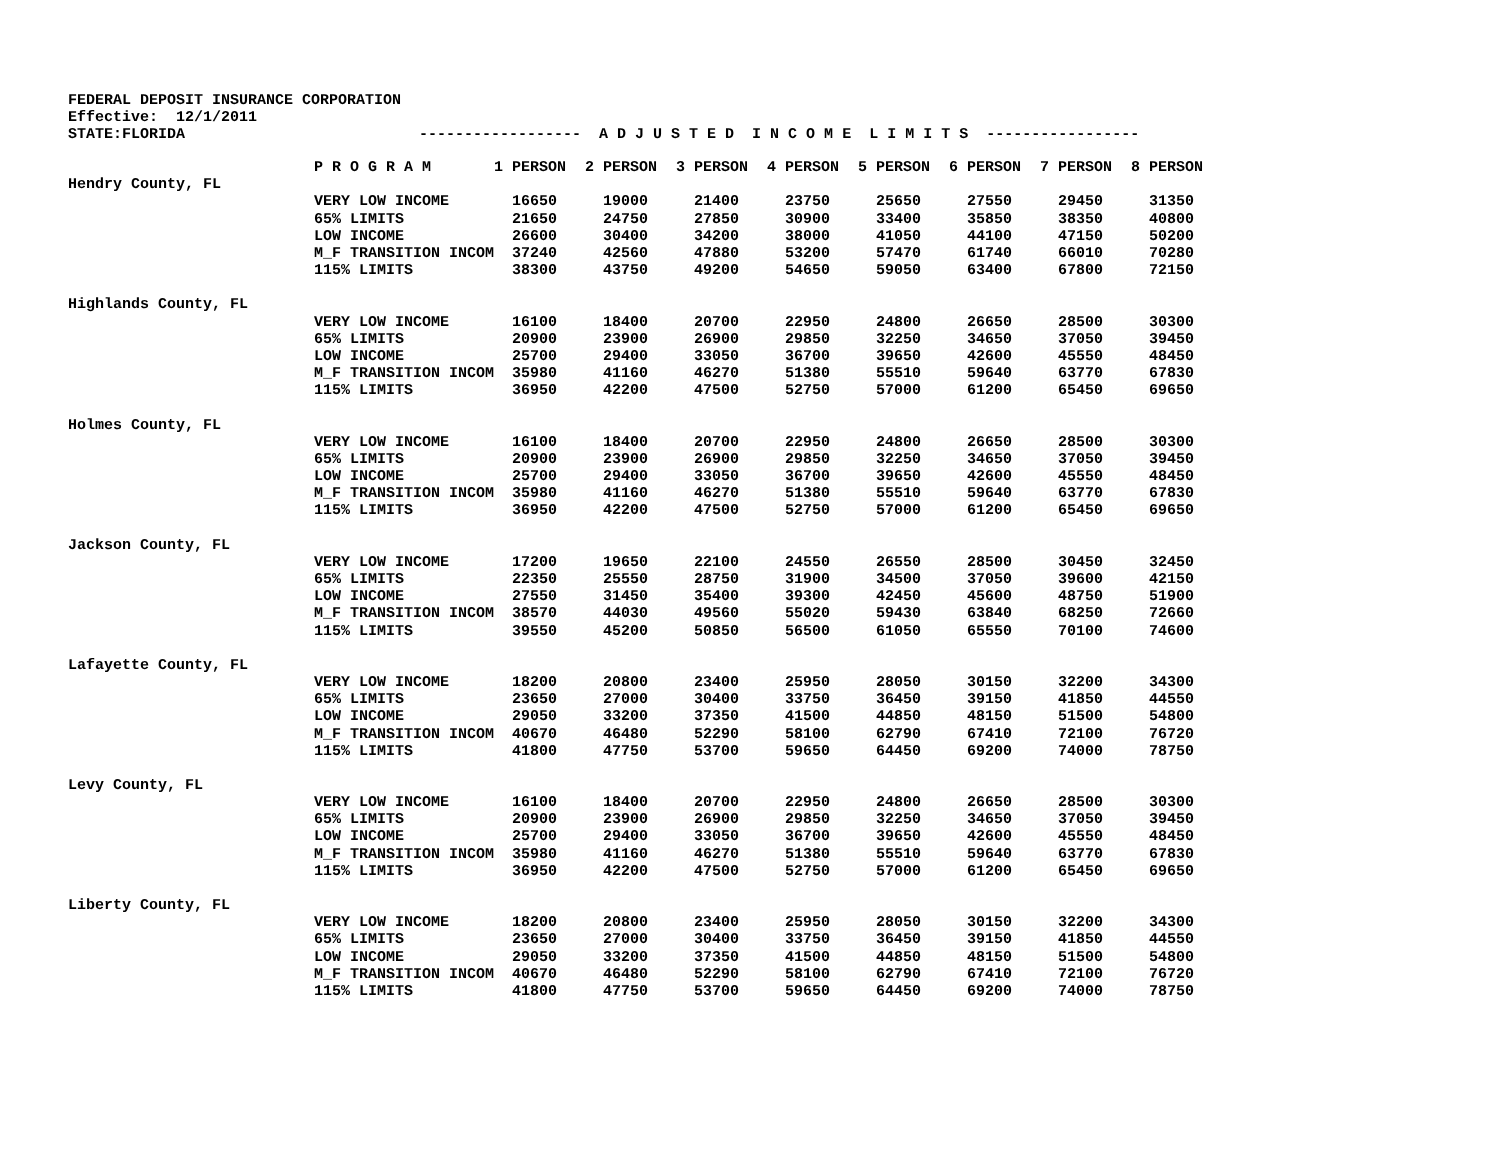FEDERAL DEPOSIT INSURANCE CORPORATION Effective: 12/1/2011 STATE:FLORIDA ------------------ A D J U S T E D I N C O M E L I M I T S -----------------
| | P R O G R A M | 1 PERSON | 2 PERSON | 3 PERSON | 4 PERSON | 5 PERSON | 6 PERSON | 7 PERSON | 8 PERSON |
| --- | --- | --- | --- | --- | --- | --- | --- | --- | --- |
| Hendry County, FL | | | | | | | | | |
| | VERY LOW INCOME | 16650 | 19000 | 21400 | 23750 | 25650 | 27550 | 29450 | 31350 |
| | 65% LIMITS | 21650 | 24750 | 27850 | 30900 | 33400 | 35850 | 38350 | 40800 |
| | LOW INCOME | 26600 | 30400 | 34200 | 38000 | 41050 | 44100 | 47150 | 50200 |
| | M_F TRANSITION INCOM | 37240 | 42560 | 47880 | 53200 | 57470 | 61740 | 66010 | 70280 |
| | 115% LIMITS | 38300 | 43750 | 49200 | 54650 | 59050 | 63400 | 67800 | 72150 |
| Highlands County, FL | | | | | | | | | |
| | VERY LOW INCOME | 16100 | 18400 | 20700 | 22950 | 24800 | 26650 | 28500 | 30300 |
| | 65% LIMITS | 20900 | 23900 | 26900 | 29850 | 32250 | 34650 | 37050 | 39450 |
| | LOW INCOME | 25700 | 29400 | 33050 | 36700 | 39650 | 42600 | 45550 | 48450 |
| | M_F TRANSITION INCOM | 35980 | 41160 | 46270 | 51380 | 55510 | 59640 | 63770 | 67830 |
| | 115% LIMITS | 36950 | 42200 | 47500 | 52750 | 57000 | 61200 | 65450 | 69650 |
| Holmes County, FL | | | | | | | | | |
| | VERY LOW INCOME | 16100 | 18400 | 20700 | 22950 | 24800 | 26650 | 28500 | 30300 |
| | 65% LIMITS | 20900 | 23900 | 26900 | 29850 | 32250 | 34650 | 37050 | 39450 |
| | LOW INCOME | 25700 | 29400 | 33050 | 36700 | 39650 | 42600 | 45550 | 48450 |
| | M_F TRANSITION INCOM | 35980 | 41160 | 46270 | 51380 | 55510 | 59640 | 63770 | 67830 |
| | 115% LIMITS | 36950 | 42200 | 47500 | 52750 | 57000 | 61200 | 65450 | 69650 |
| Jackson County, FL | | | | | | | | | |
| | VERY LOW INCOME | 17200 | 19650 | 22100 | 24550 | 26550 | 28500 | 30450 | 32450 |
| | 65% LIMITS | 22350 | 25550 | 28750 | 31900 | 34500 | 37050 | 39600 | 42150 |
| | LOW INCOME | 27550 | 31450 | 35400 | 39300 | 42450 | 45600 | 48750 | 51900 |
| | M_F TRANSITION INCOM | 38570 | 44030 | 49560 | 55020 | 59430 | 63840 | 68250 | 72660 |
| | 115% LIMITS | 39550 | 45200 | 50850 | 56500 | 61050 | 65550 | 70100 | 74600 |
| Lafayette County, FL | | | | | | | | | |
| | VERY LOW INCOME | 18200 | 20800 | 23400 | 25950 | 28050 | 30150 | 32200 | 34300 |
| | 65% LIMITS | 23650 | 27000 | 30400 | 33750 | 36450 | 39150 | 41850 | 44550 |
| | LOW INCOME | 29050 | 33200 | 37350 | 41500 | 44850 | 48150 | 51500 | 54800 |
| | M_F TRANSITION INCOM | 40670 | 46480 | 52290 | 58100 | 62790 | 67410 | 72100 | 76720 |
| | 115% LIMITS | 41800 | 47750 | 53700 | 59650 | 64450 | 69200 | 74000 | 78750 |
| Levy County, FL | | | | | | | | | |
| | VERY LOW INCOME | 16100 | 18400 | 20700 | 22950 | 24800 | 26650 | 28500 | 30300 |
| | 65% LIMITS | 20900 | 23900 | 26900 | 29850 | 32250 | 34650 | 37050 | 39450 |
| | LOW INCOME | 25700 | 29400 | 33050 | 36700 | 39650 | 42600 | 45550 | 48450 |
| | M_F TRANSITION INCOM | 35980 | 41160 | 46270 | 51380 | 55510 | 59640 | 63770 | 67830 |
| | 115% LIMITS | 36950 | 42200 | 47500 | 52750 | 57000 | 61200 | 65450 | 69650 |
| Liberty County, FL | | | | | | | | | |
| | VERY LOW INCOME | 18200 | 20800 | 23400 | 25950 | 28050 | 30150 | 32200 | 34300 |
| | 65% LIMITS | 23650 | 27000 | 30400 | 33750 | 36450 | 39150 | 41850 | 44550 |
| | LOW INCOME | 29050 | 33200 | 37350 | 41500 | 44850 | 48150 | 51500 | 54800 |
| | M_F TRANSITION INCOM | 40670 | 46480 | 52290 | 58100 | 62790 | 67410 | 72100 | 76720 |
| | 115% LIMITS | 41800 | 47750 | 53700 | 59650 | 64450 | 69200 | 74000 | 78750 |